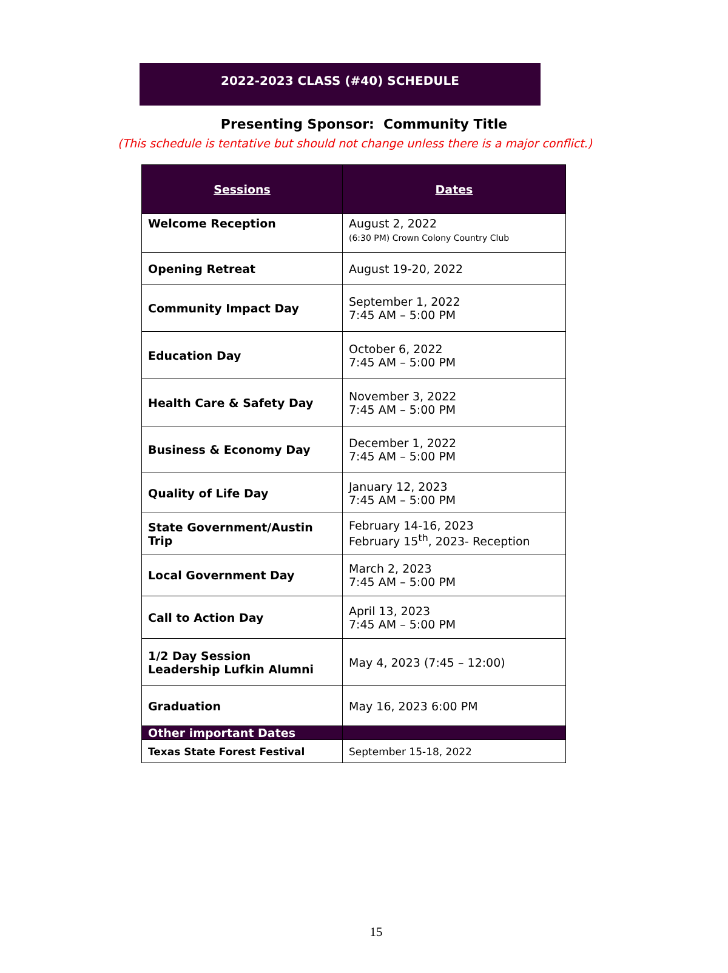2022-2023 CLASS (#40) SCHEDULE
Presenting Sponsor: Community Title
(This schedule is tentative but should not change unless there is a major conflict.)
| Sessions | Dates |
| --- | --- |
| Welcome Reception | August 2, 2022 (6:30 PM) Crown Colony Country Club |
| Opening Retreat | August 19-20, 2022 |
| Community Impact Day | September 1, 2022 7:45 AM – 5:00 PM |
| Education Day | October 6, 2022 7:45 AM – 5:00 PM |
| Health Care & Safety Day | November 3, 2022 7:45 AM – 5:00 PM |
| Business & Economy Day | December 1, 2022 7:45 AM – 5:00 PM |
| Quality of Life Day | January 12, 2023 7:45 AM – 5:00 PM |
| State Government/Austin Trip | February 14-16, 2023 February 15<sup>th</sup>, 2023- Reception |
| Local Government Day | March 2, 2023 7:45 AM – 5:00 PM |
| Call to Action Day | April 13, 2023 7:45 AM – 5:00 PM |
| 1/2 Day Session Leadership Lufkin Alumni | May 4, 2023 (7:45 – 12:00) |
| Graduation | May 16, 2023 6:00 PM |
| Other important Dates | |
| Texas State Forest Festival | September 15-18, 2022 |
15